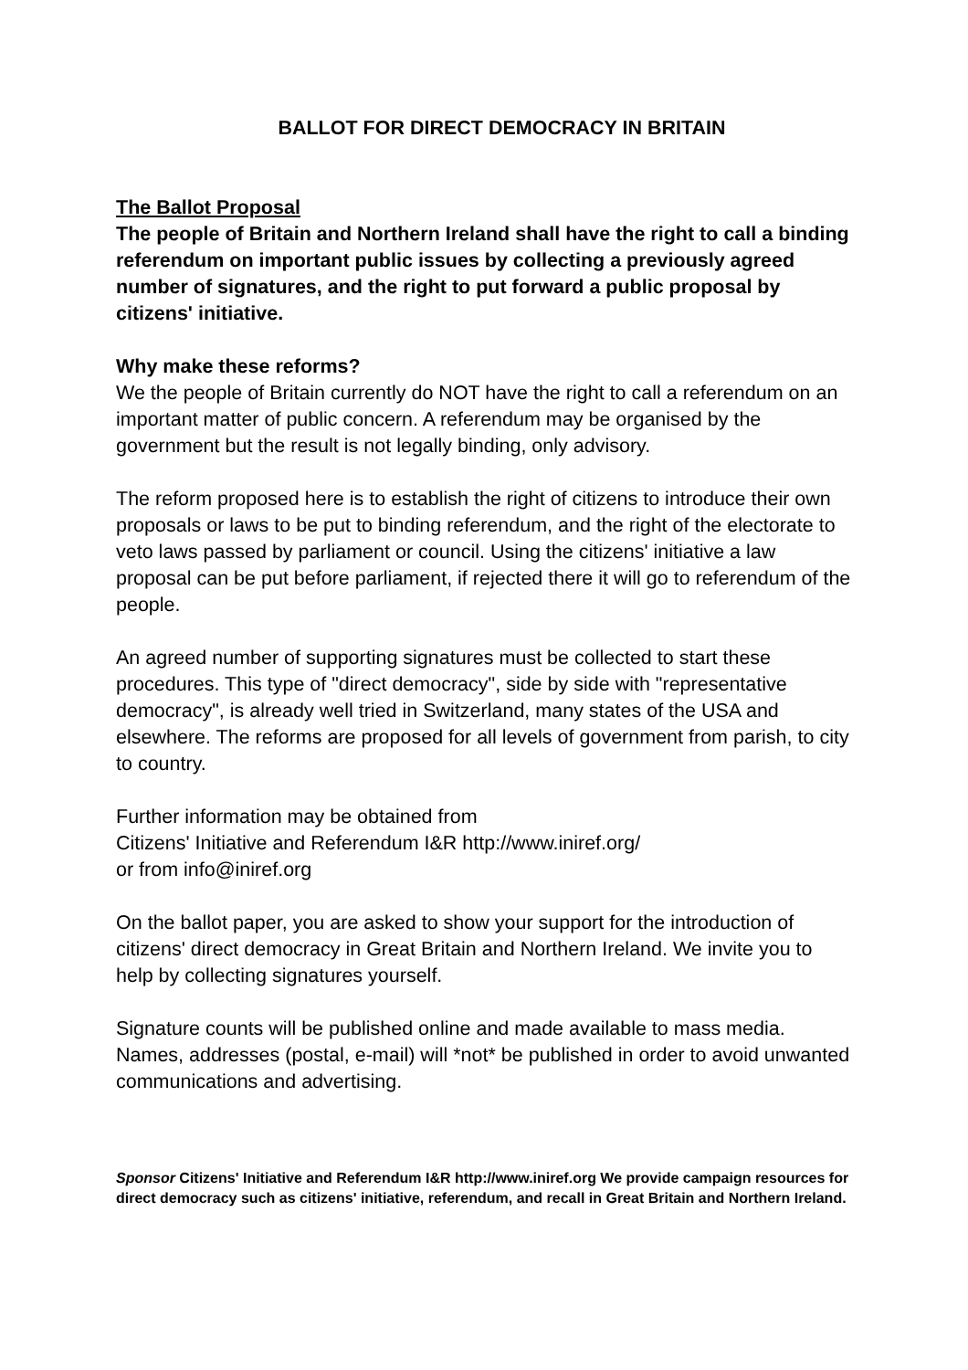BALLOT FOR DIRECT DEMOCRACY IN BRITAIN
The Ballot Proposal
The people of Britain and Northern Ireland shall have the right to call a binding referendum on important public issues by collecting a previously agreed number of signatures, and the right to put forward a public proposal by citizens' initiative.
Why make these reforms?
We the people of Britain currently do NOT have the right to call a referendum on an important matter of public concern. A referendum may be organised by the government but the result is not legally binding, only advisory.
The reform proposed here is to establish the right of citizens to introduce their own proposals or laws to be put to binding referendum, and the right of the electorate to veto laws passed by parliament or council. Using the citizens' initiative a law proposal can be put before parliament, if rejected there it will go to referendum of the people.
An agreed number of supporting signatures must be collected to start these procedures. This type of "direct democracy", side by side with "representative democracy", is already well tried in Switzerland, many states of the USA and elsewhere. The reforms are proposed for all levels of government from parish, to city to country.
Further information may be obtained from
Citizens' Initiative and Referendum I&R http://www.iniref.org/
or from info@iniref.org
On the ballot paper, you are asked to show your support for the introduction of citizens' direct democracy in Great Britain and Northern Ireland. We invite you to help by collecting signatures yourself.
Signature counts will be published online and made available to mass media. Names, addresses (postal, e-mail) will *not* be published in order to avoid unwanted communications and advertising.
Sponsor Citizens' Initiative and Referendum I&R http://www.iniref.org We provide campaign resources for direct democracy such as citizens' initiative, referendum, and recall in Great Britain and Northern Ireland.